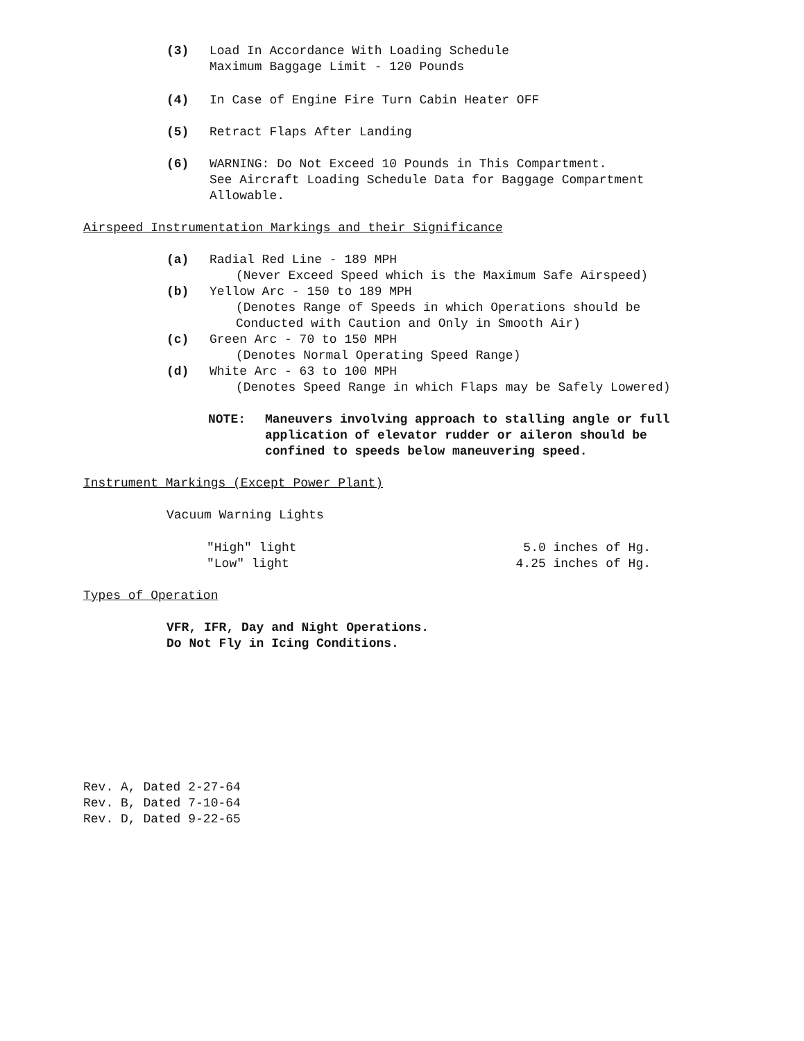(3) Load In Accordance With Loading Schedule
Maximum Baggage Limit - 120 Pounds
(4) In Case of Engine Fire Turn Cabin Heater OFF
(5) Retract Flaps After Landing
(6) WARNING: Do Not Exceed 10 Pounds in This Compartment.
See Aircraft Loading Schedule Data for Baggage Compartment
Allowable.
Airspeed Instrumentation Markings and their Significance
(a) Radial Red Line - 189 MPH
(Never Exceed Speed which is the Maximum Safe Airspeed)
(b) Yellow Arc - 150 to 189 MPH
(Denotes Range of Speeds in which Operations should be
Conducted with Caution and Only in Smooth Air)
(c) Green Arc - 70 to 150 MPH
(Denotes Normal Operating Speed Range)
(d) White Arc - 63 to 100 MPH
(Denotes Speed Range in which Flaps may be Safely Lowered)
NOTE: Maneuvers involving approach to stalling angle or full
application of elevator rudder or aileron should be
confined to speeds below maneuvering speed.
Instrument Markings (Except Power Plant)
Vacuum Warning Lights
"High" light 5.0 inches of Hg.
"Low" light 4.25 inches of Hg.
Types of Operation
VFR, IFR, Day and Night Operations.
Do Not Fly in Icing Conditions.
Rev. A, Dated 2-27-64
Rev. B, Dated 7-10-64
Rev. D, Dated 9-22-65